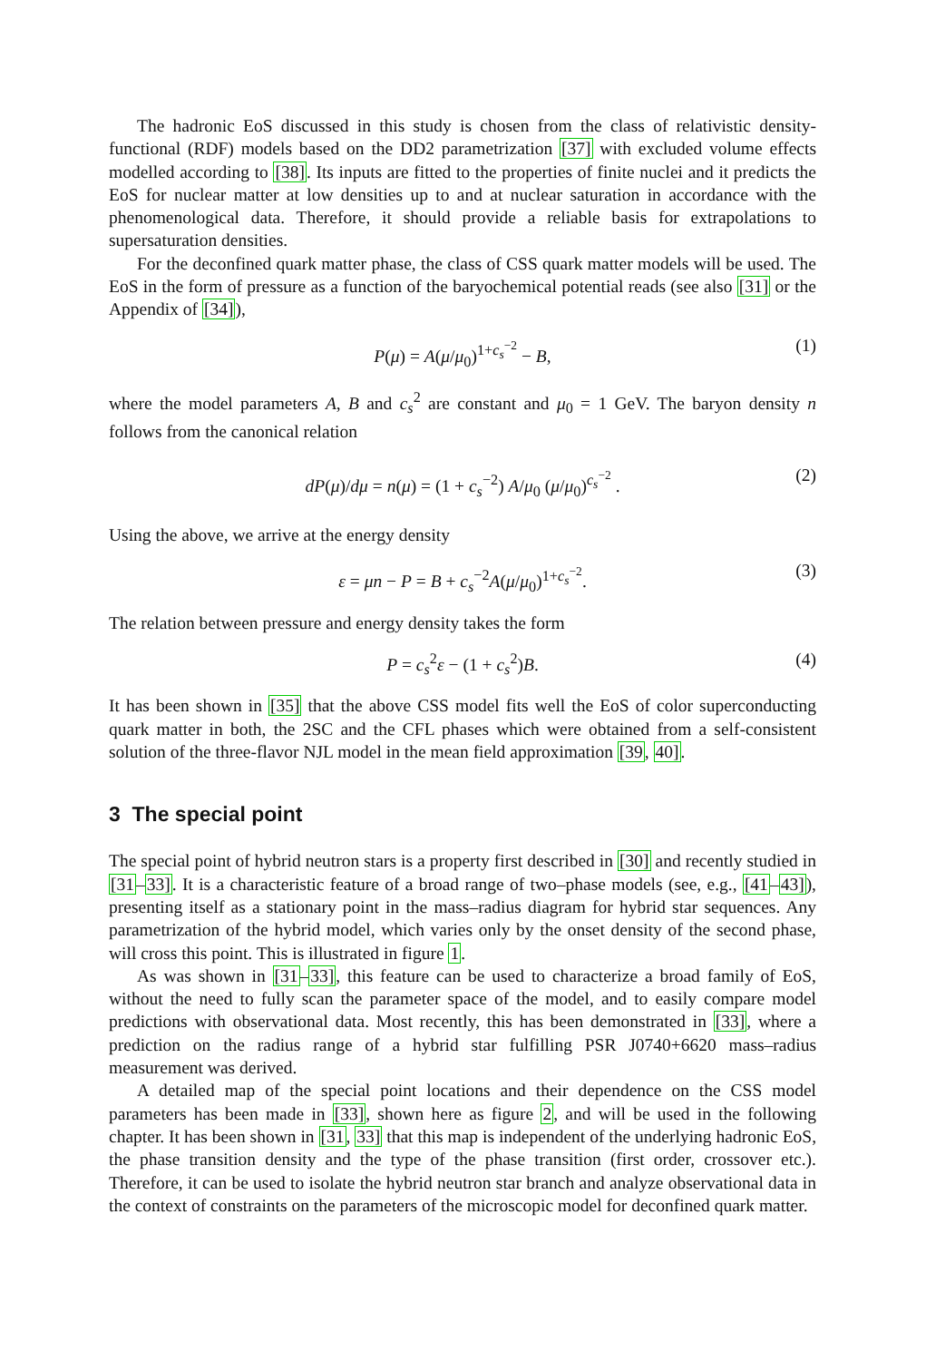The hadronic EoS discussed in this study is chosen from the class of relativistic density-functional (RDF) models based on the DD2 parametrization [37] with excluded volume effects modelled according to [38]. Its inputs are fitted to the properties of finite nuclei and it predicts the EoS for nuclear matter at low densities up to and at nuclear saturation in accordance with the phenomenological data. Therefore, it should provide a reliable basis for extrapolations to supersaturation densities.
For the deconfined quark matter phase, the class of CSS quark matter models will be used. The EoS in the form of pressure as a function of the baryochemical potential reads (see also [31] or the Appendix of [34]),
P(μ) = A(μ/μ<sub>0</sub>)<sup>1+c<sub>s</sub><sup>−2</sup></sup> − B, (1)
where the model parameters A, B and c<sub>s</sub><sup>2</sup> are constant and μ<sub>0</sub> = 1 GeV. The baryon density n follows from the canonical relation
dP(μ)/dμ = n(μ) = (1 + c<sub>s</sub><sup>−2</sup>) A/μ<sub>0</sub> (μ/μ<sub>0</sub>)<sup>c<sub>s</sub><sup>−2</sup></sup> . (2)
Using the above, we arrive at the energy density
ε = μn − P = B + c<sub>s</sub><sup>−2</sup>A(μ/μ<sub>0</sub>)<sup>1+c<sub>s</sub><sup>−2</sup></sup>. (3)
The relation between pressure and energy density takes the form
P = c<sub>s</sub><sup>2</sup>ε − (1 + c<sub>s</sub><sup>2</sup>)B. (4)
It has been shown in [35] that the above CSS model fits well the EoS of color superconducting quark matter in both, the 2SC and the CFL phases which were obtained from a self-consistent solution of the three-flavor NJL model in the mean field approximation [39, 40].
3 The special point
The special point of hybrid neutron stars is a property first described in [30] and recently studied in [31–33]. It is a characteristic feature of a broad range of two–phase models (see, e.g., [41–43]), presenting itself as a stationary point in the mass–radius diagram for hybrid star sequences. Any parametrization of the hybrid model, which varies only by the onset density of the second phase, will cross this point. This is illustrated in figure 1.
As was shown in [31–33], this feature can be used to characterize a broad family of EoS, without the need to fully scan the parameter space of the model, and to easily compare model predictions with observational data. Most recently, this has been demonstrated in [33], where a prediction on the radius range of a hybrid star fulfilling PSR J0740+6620 mass–radius measurement was derived.
A detailed map of the special point locations and their dependence on the CSS model parameters has been made in [33], shown here as figure 2, and will be used in the following chapter. It has been shown in [31, 33] that this map is independent of the underlying hadronic EoS, the phase transition density and the type of the phase transition (first order, crossover etc.). Therefore, it can be used to isolate the hybrid neutron star branch and analyze observational data in the context of constraints on the parameters of the microscopic model for deconfined quark matter.